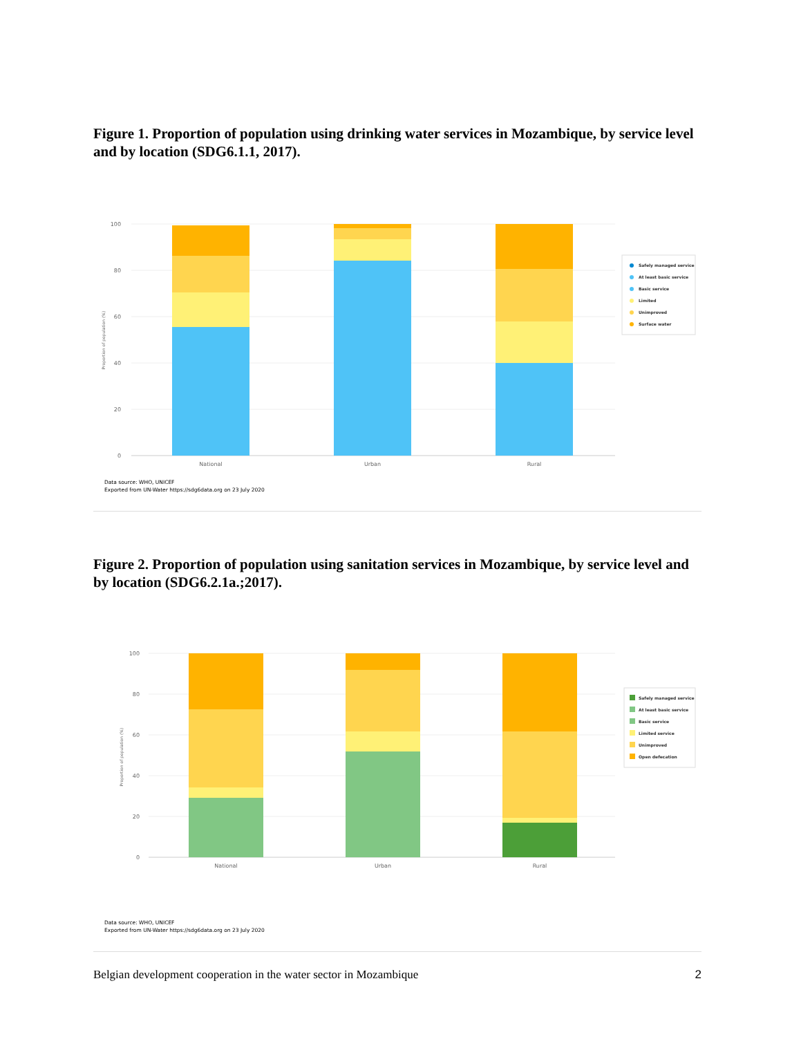Figure 1. Proportion of population using drinking water services in Mozambique, by service level and by location (SDG6.1.1, 2017).
100
80
60
40
20
0
Proportion of population (%)
National
Urban
Rural
Safely managed service
At least basic service
Basic service
Limited
Unimproved
Surface water
Data source: WHO, UNICEF
Exported from UN-Water https://sdg6data.org on 23 July 2020
Figure 2. Proportion of population using sanitation services in Mozambique, by service level and by location (SDG6.2.1a.;2017).
100
80
60
40
20
0
Proportion of population (%)
National
Urban
Rural
Safely managed service
At least basic service
Basic service
Limited service
Unimproved
Open defecation
Data source: WHO, UNICEF
Exported from UN-Water https://sdg6data.org on 23 July 2020
Belgian development cooperation in the water sector in Mozambique 2